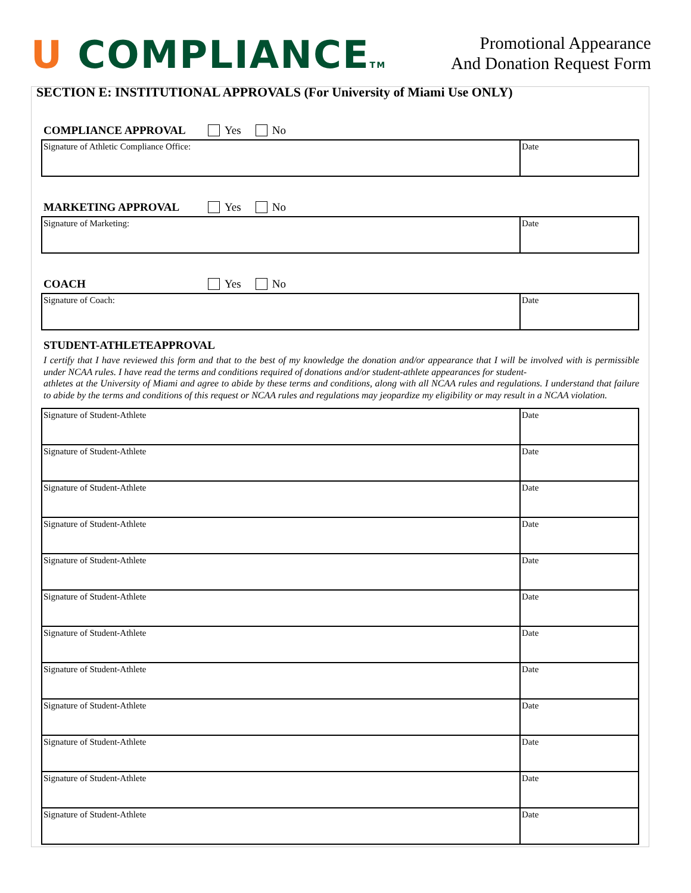U COMPLIANCETM
Promotional Appearance
And Donation Request Form
SECTION E: INSTITUTIONAL APPROVALS (For University of Miami Use ONLY)
COMPLIANCE APPROVAL Yes No
| Signature of Athletic Compliance Office: | Date |
MARKETING APPROVAL Yes No
| Signature of Marketing: | Date |
COACH Yes No
| Signature of Coach: | Date |
STUDENT-ATHLETEAPPROVAL
I certify that I have reviewed this form and that to the best of my knowledge the donation and/or appearance that I will be involved with is permissible under NCAA rules. I have read the terms and conditions required of donations and/or student-athlete appearances for student-
athletes at the University of Miami and agree to abide by these terms and conditions, along with all NCAA rules and regulations. I understand that failure to abide by the terms and conditions of this request or NCAA rules and regulations may jeopardize my eligibility or may result in a NCAA violation.
| Signature of Student-Athlete | Date |
| Signature of Student-Athlete | Date |
| Signature of Student-Athlete | Date |
| Signature of Student-Athlete | Date |
| Signature of Student-Athlete | Date |
| Signature of Student-Athlete | Date |
| Signature of Student-Athlete | Date |
| Signature of Student-Athlete | Date |
| Signature of Student-Athlete | Date |
| Signature of Student-Athlete | Date |
| Signature of Student-Athlete | Date |
| Signature of Student-Athlete | Date |